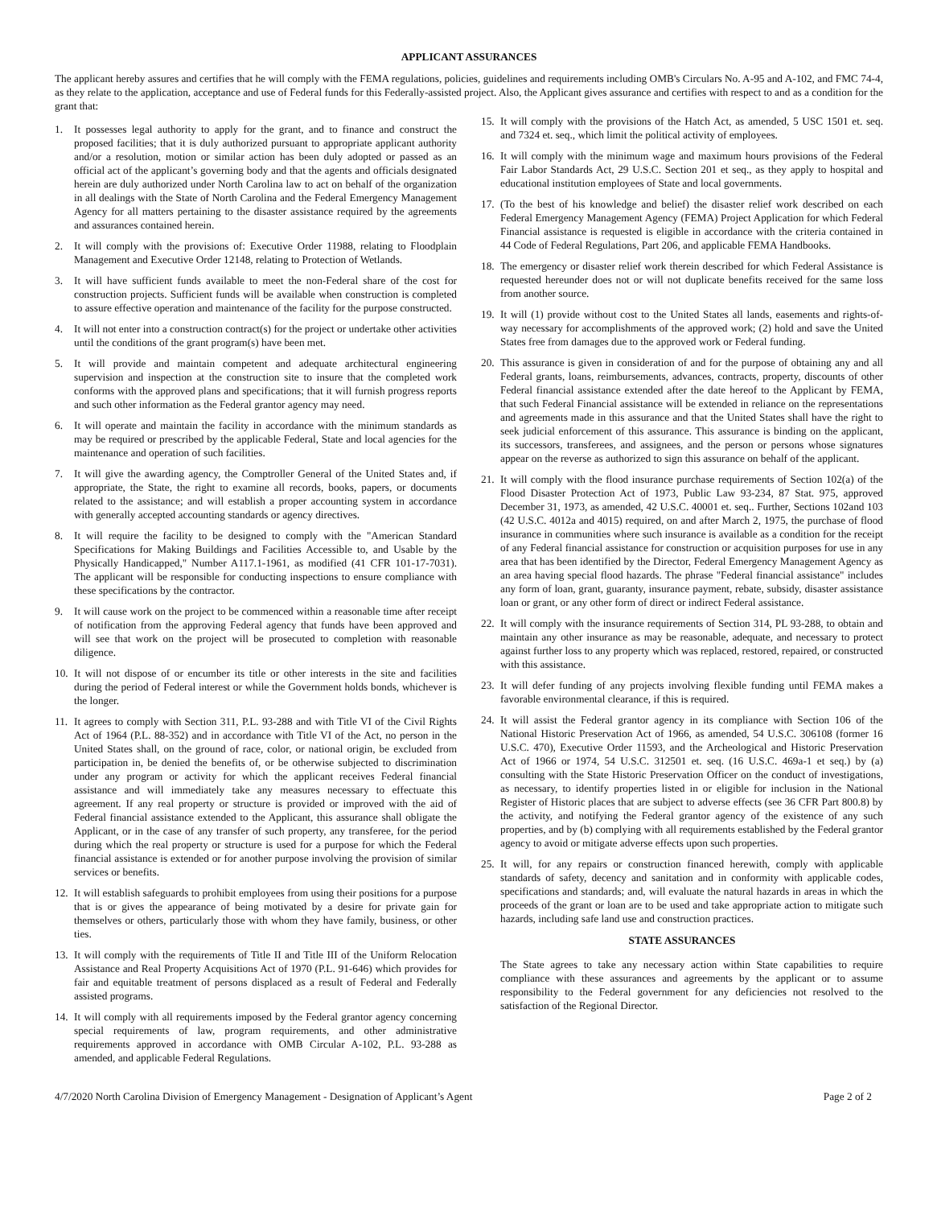APPLICANT ASSURANCES
The applicant hereby assures and certifies that he will comply with the FEMA regulations, policies, guidelines and requirements including OMB's Circulars No. A-95 and A-102, and FMC 74-4, as they relate to the application, acceptance and use of Federal funds for this Federally-assisted project. Also, the Applicant gives assurance and certifies with respect to and as a condition for the grant that:
1. It possesses legal authority to apply for the grant, and to finance and construct the proposed facilities; that it is duly authorized pursuant to appropriate applicant authority and/or a resolution, motion or similar action has been duly adopted or passed as an official act of the applicant’s governing body and that the agents and officials designated herein are duly authorized under North Carolina law to act on behalf of the organization in all dealings with the State of North Carolina and the Federal Emergency Management Agency for all matters pertaining to the disaster assistance required by the agreements and assurances contained herein.
2. It will comply with the provisions of: Executive Order 11988, relating to Floodplain Management and Executive Order 12148, relating to Protection of Wetlands.
3. It will have sufficient funds available to meet the non-Federal share of the cost for construction projects. Sufficient funds will be available when construction is completed to assure effective operation and maintenance of the facility for the purpose constructed.
4. It will not enter into a construction contract(s) for the project or undertake other activities until the conditions of the grant program(s) have been met.
5. It will provide and maintain competent and adequate architectural engineering supervision and inspection at the construction site to insure that the completed work conforms with the approved plans and specifications; that it will furnish progress reports and such other information as the Federal grantor agency may need.
6. It will operate and maintain the facility in accordance with the minimum standards as may be required or prescribed by the applicable Federal, State and local agencies for the maintenance and operation of such facilities.
7. It will give the awarding agency, the Comptroller General of the United States and, if appropriate, the State, the right to examine all records, books, papers, or documents related to the assistance; and will establish a proper accounting system in accordance with generally accepted accounting standards or agency directives.
8. It will require the facility to be designed to comply with the "American Standard Specifications for Making Buildings and Facilities Accessible to, and Usable by the Physically Handicapped," Number A117.1-1961, as modified (41 CFR 101-17-7031). The applicant will be responsible for conducting inspections to ensure compliance with these specifications by the contractor.
9. It will cause work on the project to be commenced within a reasonable time after receipt of notification from the approving Federal agency that funds have been approved and will see that work on the project will be prosecuted to completion with reasonable diligence.
10. It will not dispose of or encumber its title or other interests in the site and facilities during the period of Federal interest or while the Government holds bonds, whichever is the longer.
11. It agrees to comply with Section 311, P.L. 93-288 and with Title VI of the Civil Rights Act of 1964 (P.L. 88-352) and in accordance with Title VI of the Act, no person in the United States shall, on the ground of race, color, or national origin, be excluded from participation in, be denied the benefits of, or be otherwise subjected to discrimination under any program or activity for which the applicant receives Federal financial assistance and will immediately take any measures necessary to effectuate this agreement. If any real property or structure is provided or improved with the aid of Federal financial assistance extended to the Applicant, this assurance shall obligate the Applicant, or in the case of any transfer of such property, any transferee, for the period during which the real property or structure is used for a purpose for which the Federal financial assistance is extended or for another purpose involving the provision of similar services or benefits.
12. It will establish safeguards to prohibit employees from using their positions for a purpose that is or gives the appearance of being motivated by a desire for private gain for themselves or others, particularly those with whom they have family, business, or other ties.
13. It will comply with the requirements of Title II and Title III of the Uniform Relocation Assistance and Real Property Acquisitions Act of 1970 (P.L. 91-646) which provides for fair and equitable treatment of persons displaced as a result of Federal and Federally assisted programs.
14. It will comply with all requirements imposed by the Federal grantor agency concerning special requirements of law, program requirements, and other administrative requirements approved in accordance with OMB Circular A-102, P.L. 93-288 as amended, and applicable Federal Regulations.
15. It will comply with the provisions of the Hatch Act, as amended, 5 USC 1501 et. seq. and 7324 et. seq., which limit the political activity of employees.
16. It will comply with the minimum wage and maximum hours provisions of the Federal Fair Labor Standards Act, 29 U.S.C. Section 201 et seq., as they apply to hospital and educational institution employees of State and local governments.
17. (To the best of his knowledge and belief) the disaster relief work described on each Federal Emergency Management Agency (FEMA) Project Application for which Federal Financial assistance is requested is eligible in accordance with the criteria contained in 44 Code of Federal Regulations, Part 206, and applicable FEMA Handbooks.
18. The emergency or disaster relief work therein described for which Federal Assistance is requested hereunder does not or will not duplicate benefits received for the same loss from another source.
19. It will (1) provide without cost to the United States all lands, easements and rights-of-way necessary for accomplishments of the approved work; (2) hold and save the United States free from damages due to the approved work or Federal funding.
20. This assurance is given in consideration of and for the purpose of obtaining any and all Federal grants, loans, reimbursements, advances, contracts, property, discounts of other Federal financial assistance extended after the date hereof to the Applicant by FEMA, that such Federal Financial assistance will be extended in reliance on the representations and agreements made in this assurance and that the United States shall have the right to seek judicial enforcement of this assurance. This assurance is binding on the applicant, its successors, transferees, and assignees, and the person or persons whose signatures appear on the reverse as authorized to sign this assurance on behalf of the applicant.
21. It will comply with the flood insurance purchase requirements of Section 102(a) of the Flood Disaster Protection Act of 1973, Public Law 93-234, 87 Stat. 975, approved December 31, 1973, as amended, 42 U.S.C. 40001 et. seq.. Further, Sections 102and 103 (42 U.S.C. 4012a and 4015) required, on and after March 2, 1975, the purchase of flood insurance in communities where such insurance is available as a condition for the receipt of any Federal financial assistance for construction or acquisition purposes for use in any area that has been identified by the Director, Federal Emergency Management Agency as an area having special flood hazards. The phrase "Federal financial assistance" includes any form of loan, grant, guaranty, insurance payment, rebate, subsidy, disaster assistance loan or grant, or any other form of direct or indirect Federal assistance.
22. It will comply with the insurance requirements of Section 314, PL 93-288, to obtain and maintain any other insurance as may be reasonable, adequate, and necessary to protect against further loss to any property which was replaced, restored, repaired, or constructed with this assistance.
23. It will defer funding of any projects involving flexible funding until FEMA makes a favorable environmental clearance, if this is required.
24. It will assist the Federal grantor agency in its compliance with Section 106 of the National Historic Preservation Act of 1966, as amended, 54 U.S.C. 306108 (former 16 U.S.C. 470), Executive Order 11593, and the Archeological and Historic Preservation Act of 1966 or 1974, 54 U.S.C. 312501 et. seq. (16 U.S.C. 469a-1 et seq.) by (a) consulting with the State Historic Preservation Officer on the conduct of investigations, as necessary, to identify properties listed in or eligible for inclusion in the National Register of Historic places that are subject to adverse effects (see 36 CFR Part 800.8) by the activity, and notifying the Federal grantor agency of the existence of any such properties, and by (b) complying with all requirements established by the Federal grantor agency to avoid or mitigate adverse effects upon such properties.
25. It will, for any repairs or construction financed herewith, comply with applicable standards of safety, decency and sanitation and in conformity with applicable codes, specifications and standards; and, will evaluate the natural hazards in areas in which the proceeds of the grant or loan are to be used and take appropriate action to mitigate such hazards, including safe land use and construction practices.
STATE ASSURANCES
The State agrees to take any necessary action within State capabilities to require compliance with these assurances and agreements by the applicant or to assume responsibility to the Federal government for any deficiencies not resolved to the satisfaction of the Regional Director.
4/7/2020 North Carolina Division of Emergency Management - Designation of Applicant’s Agent Page 2 of 2